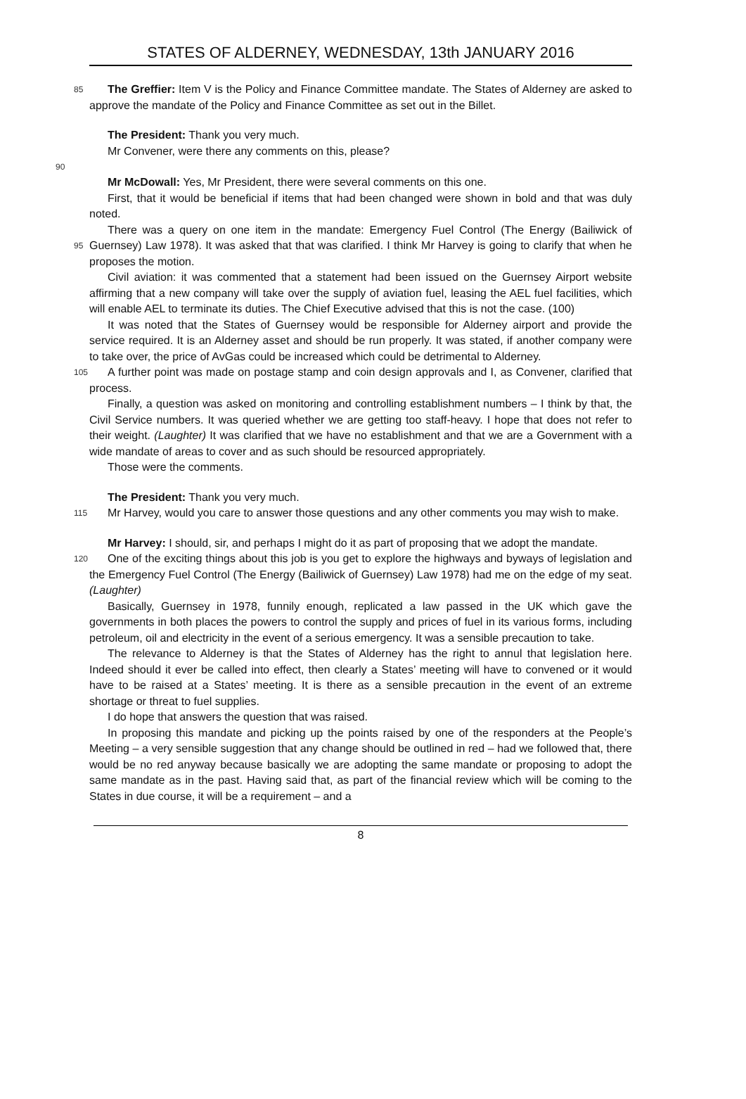STATES OF ALDERNEY, WEDNESDAY, 13th JANUARY 2016
85 The Greffier: Item V is the Policy and Finance Committee mandate. The States of Alderney are asked to approve the mandate of the Policy and Finance Committee as set out in the Billet.
The President: Thank you very much.
Mr Convener, were there any comments on this, please?
90
Mr McDowall: Yes, Mr President, there were several comments on this one.
First, that it would be beneficial if items that had been changed were shown in bold and that was duly noted.
There was a query on one item in the mandate: Emergency Fuel Control (The Energy 95 (Bailiwick of Guernsey) Law 1978). It was asked that that was clarified. I think Mr Harvey is going to clarify that when he proposes the motion.
Civil aviation: it was commented that a statement had been issued on the Guernsey Airport website affirming that a new company will take over the supply of aviation fuel, leasing the AEL fuel facilities, which will enable AEL to terminate its duties. The Chief Executive advised that this is not the case. (100)
It was noted that the States of Guernsey would be responsible for Alderney airport and provide the service required. It is an Alderney asset and should be run properly. It was stated, if another company were to take over, the price of AvGas could be increased which could be detrimental to Alderney.
105 A further point was made on postage stamp and coin design approvals and I, as Convener, clarified that process.
Finally, a question was asked on monitoring and controlling establishment numbers – I think by that, the Civil Service numbers. It was queried whether we are getting too staff-heavy. I hope that does not refer to their weight. (Laughter) It was clarified that we have no establishment and that we are a Government with a wide mandate of areas to cover and as such should be resourced appropriately.
Those were the comments.
The President: Thank you very much.
115 Mr Harvey, would you care to answer those questions and any other comments you may wish to make.
Mr Harvey: I should, sir, and perhaps I might do it as part of proposing that we adopt the mandate.
120 One of the exciting things about this job is you get to explore the highways and byways of legislation and the Emergency Fuel Control (The Energy (Bailiwick of Guernsey) Law 1978) had me on the edge of my seat. (Laughter)
Basically, Guernsey in 1978, funnily enough, replicated a law passed in the UK which gave the governments in both places the powers to control the supply and prices of fuel in its various forms, including petroleum, oil and electricity in the event of a serious emergency. It was a sensible precaution to take.
The relevance to Alderney is that the States of Alderney has the right to annul that legislation here. Indeed should it ever be called into effect, then clearly a States’ meeting will have to convened or it would have to be raised at a States’ meeting. It is there as a sensible precaution in the event of an extreme shortage or threat to fuel supplies.
I do hope that answers the question that was raised.
In proposing this mandate and picking up the points raised by one of the responders at the People’s Meeting – a very sensible suggestion that any change should be outlined in red – had we followed that, there would be no red anyway because basically we are adopting the same mandate or proposing to adopt the same mandate as in the past. Having said that, as part of the financial review which will be coming to the States in due course, it will be a requirement – and a
8